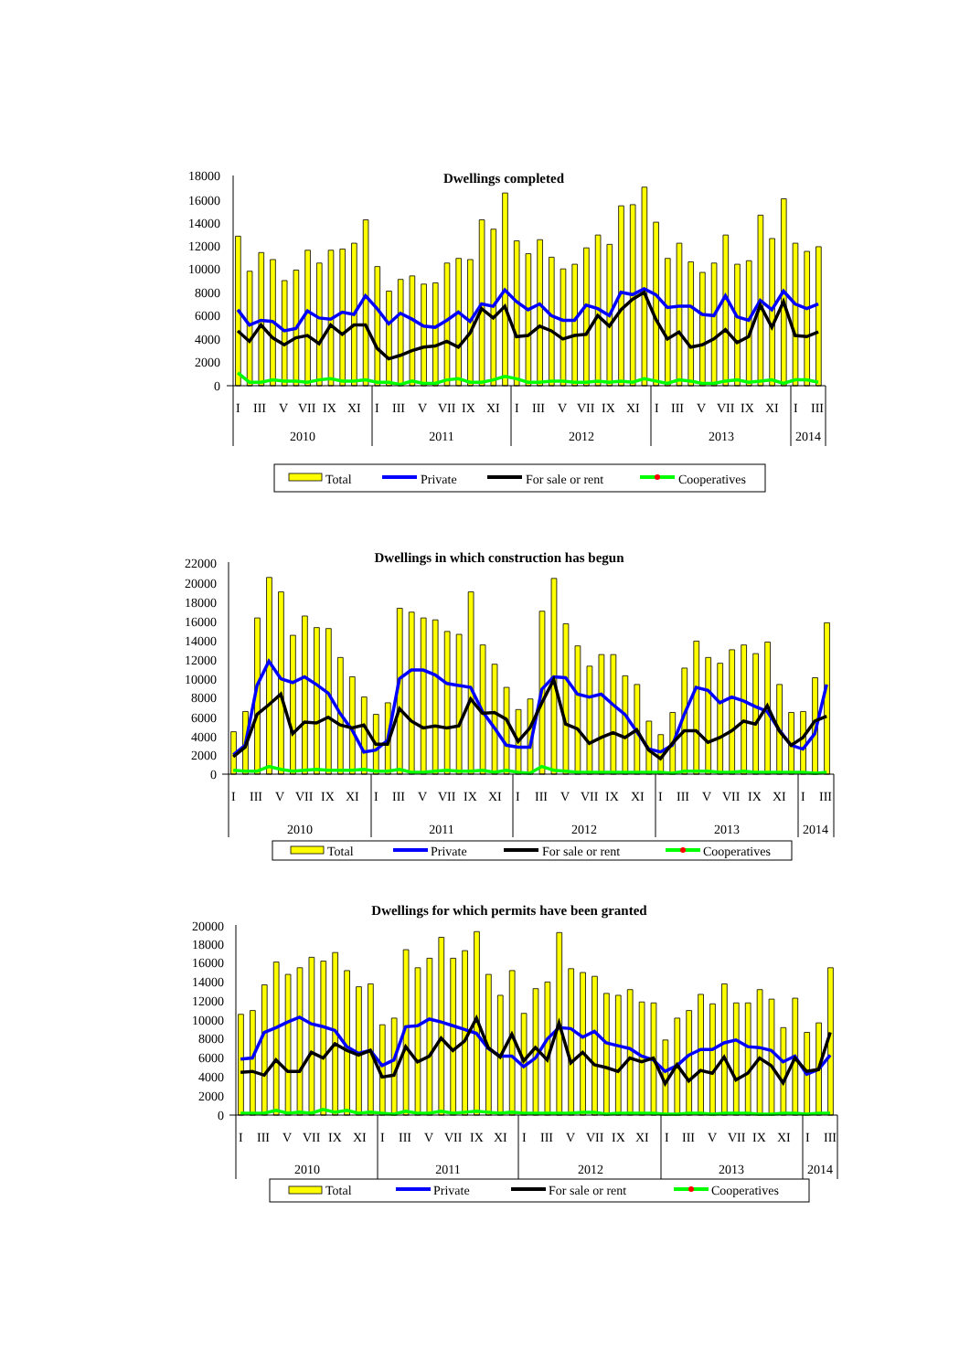Dwellings completed
18000
16000
14000
12000
10000
8000
6000
4000
2000
0
I
III
V
VII
IX
XI
I
III
V
VII
IX
XI
I
III
V
VII
IX
XI
I
III
V
VII
IX
XI
I
III
2010
2011
2012
2013
2014
Total
Private
For sale or rent
Cooperatives
Dwellings in which construction has begun
22000
20000
18000
16000
14000
12000
10000
8000
6000
4000
2000
0
I
III
V
VII
IX
XI
I
III
V
VII
IX
XI
I
III
V
VII
IX
XI
I
III
V
VII
IX
XI
I
III
2010
2011
2012
2013
2014
Total
Private
For sale or rent
Cooperatives
Dwellings for which permits have been granted
20000
18000
16000
14000
12000
10000
8000
6000
4000
2000
0
I
III
V
VII
IX
XI
I
III
V
VII
IX
XI
I
III
V
VII
IX
XI
I
III
V
VII
IX
XI
I
III
2010
2011
2012
2013
2014
Total
Private
For sale or rent
Cooperatives